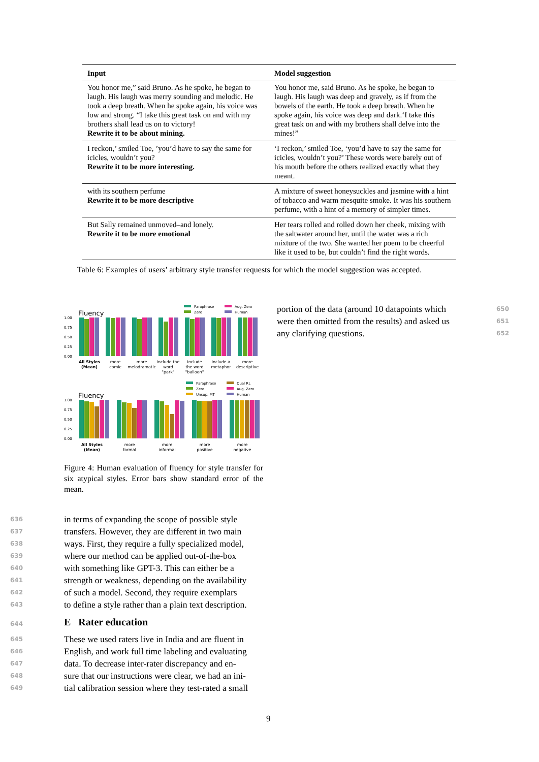| Input | Model suggestion |
| --- | --- |
| You honor me,” said Bruno. As he spoke, he began to laugh. His laugh was merry sounding and melodic. He took a deep breath. When he spoke again, his voice was low and strong. “I take this great task on and with my brothers shall lead us on to victory! Rewrite it to be about mining. | You honor me, said Bruno. As he spoke, he began to laugh. His laugh was deep and gravely, as if from the bowels of the earth. He took a deep breath. When he spoke again, his voice was deep and dark.‘I take this great task on and with my brothers shall delve into the mines!” |
| I reckon,’ smiled Toe, ’you’d have to say the same for icicles, wouldn’t you? Rewrite it to be more interesting. | ‘I reckon,’ smiled Toe, ‘you’d have to say the same for icicles, wouldn’t you?’ These words were barely out of his mouth before the others realized exactly what they meant. |
| with its southern perfume Rewrite it to be more descriptive | A mixture of sweet honeysuckles and jasmine with a hint of tobacco and warm mesquite smoke. It was his southern perfume, with a hint of a memory of simpler times. |
| But Sally remained unmoved–and lonely. Rewrite it to be more emotional | Her tears rolled and rolled down her cheek, mixing with the saltwater around her, until the water was a rich mixture of the two. She wanted her poem to be cheerful like it used to be, but couldn’t find the right words. |
Table 6: Examples of users’ arbitrary style transfer requests for which the model suggestion was accepted.
Fluency
Paraphrase
Aug. Zero
Zero
Human
1.00
0.75
0.50
0.25
0.00
All Styles
(Mean)
more
comic
more
melodramatic
include the
word
"park"
include
the word
"balloon"
include a
metaphor
more
descriptive
Fluency
Paraphrase
Dual RL
Zero
Aug. Zero
Unsup. MT
Human
1.00
0.75
0.50
0.25
0.00
All Styles
(Mean)
more
formal
more
informal
more
positive
more
negative
Figure 4: Human evaluation of fluency for style transfer for six atypical styles. Error bars show standard error of the mean.
636 in terms of expanding the scope of possible style
637 transfers. However, they are different in two main
638 ways. First, they require a fully specialized model,
639 where our method can be applied out-of-the-box
640 with something like GPT-3. This can either be a
641 strength or weakness, depending on the availability
642 of such a model. Second, they require exemplars
643 to define a style rather than a plain text description.
644
E Rater education
645 These we used raters live in India and are fluent in
646 English, and work full time labeling and evaluating
647 data. To decrease inter-rater discrepancy and en-
648 sure that our instructions were clear, we had an ini-
649 tial calibration session where they test-rated a small
portion of the data (around 10 datapoints which 650
were then omitted from the results) and asked us 651
any clarifying questions. 652
9